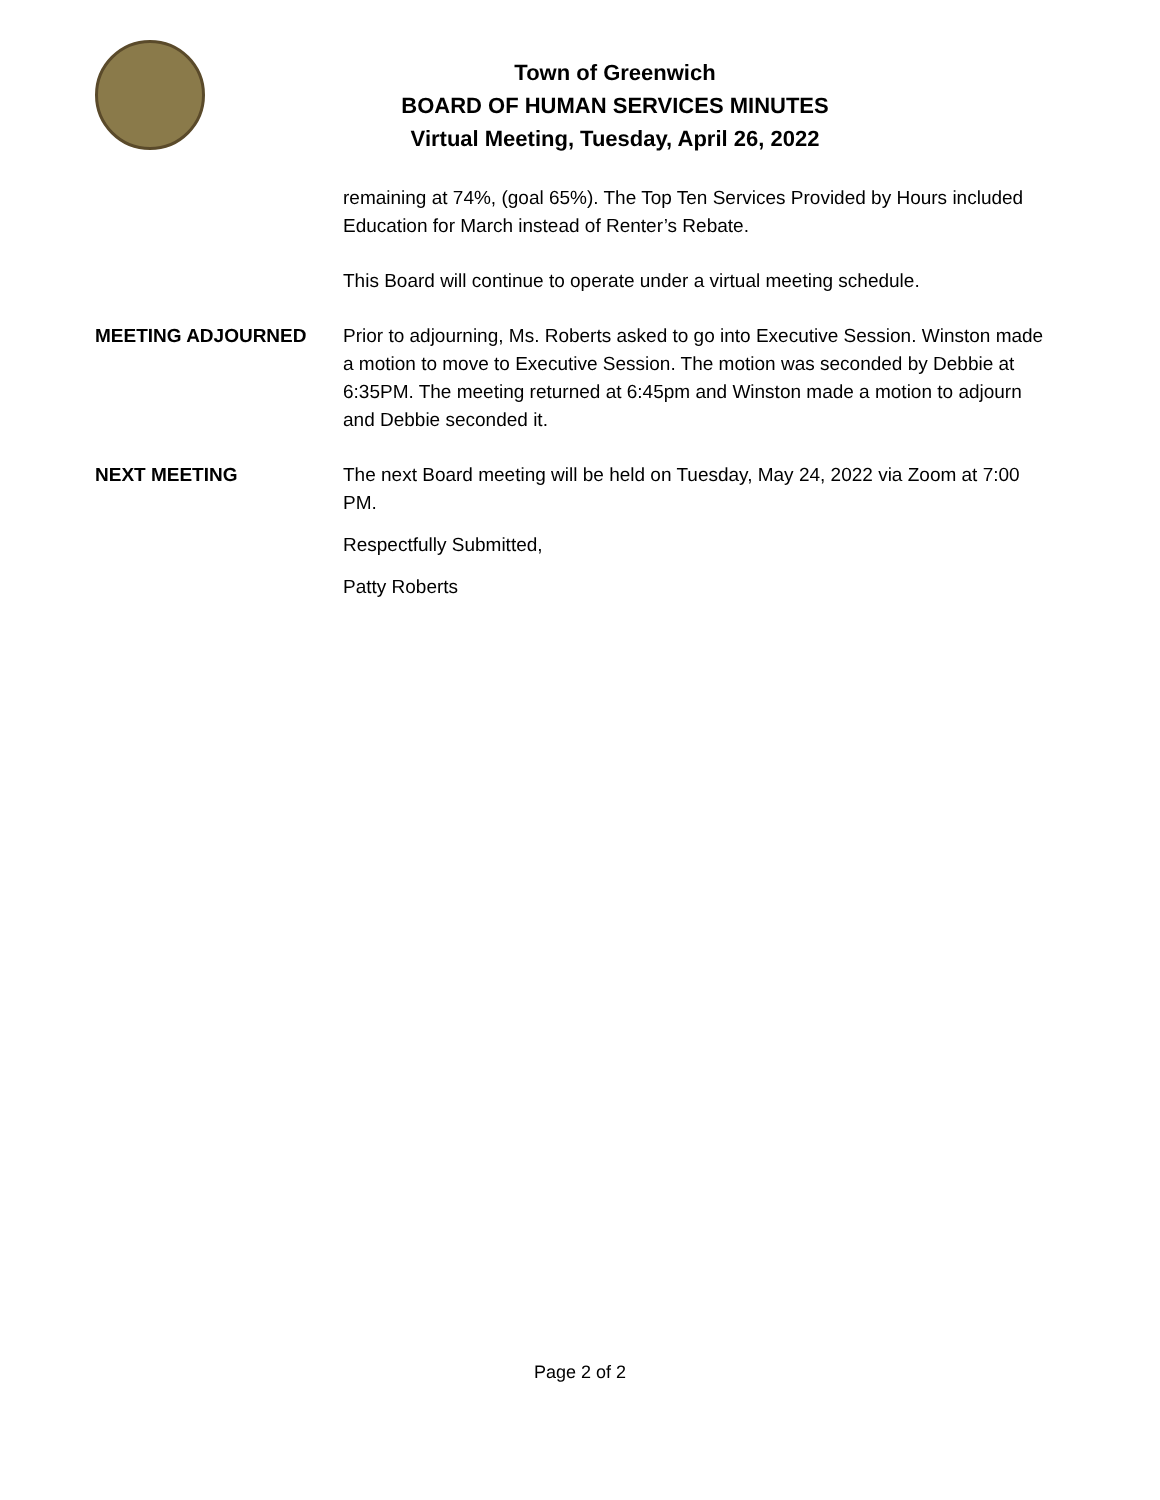Town of Greenwich
BOARD OF HUMAN SERVICES MINUTES
Virtual Meeting, Tuesday, April 26, 2022
remaining at 74%, (goal 65%). The Top Ten Services Provided by Hours included Education for March instead of Renter’s Rebate.
This Board will continue to operate under a virtual meeting schedule.
MEETING ADJOURNED Prior to adjourning, Ms. Roberts asked to go into Executive Session. Winston made a motion to move to Executive Session. The motion was seconded by Debbie at 6:35PM. The meeting returned at 6:45pm and Winston made a motion to adjourn and Debbie seconded it.
NEXT MEETING The next Board meeting will be held on Tuesday, May 24, 2022 via Zoom at 7:00 PM.
Respectfully Submitted,
Patty Roberts
Page 2 of 2